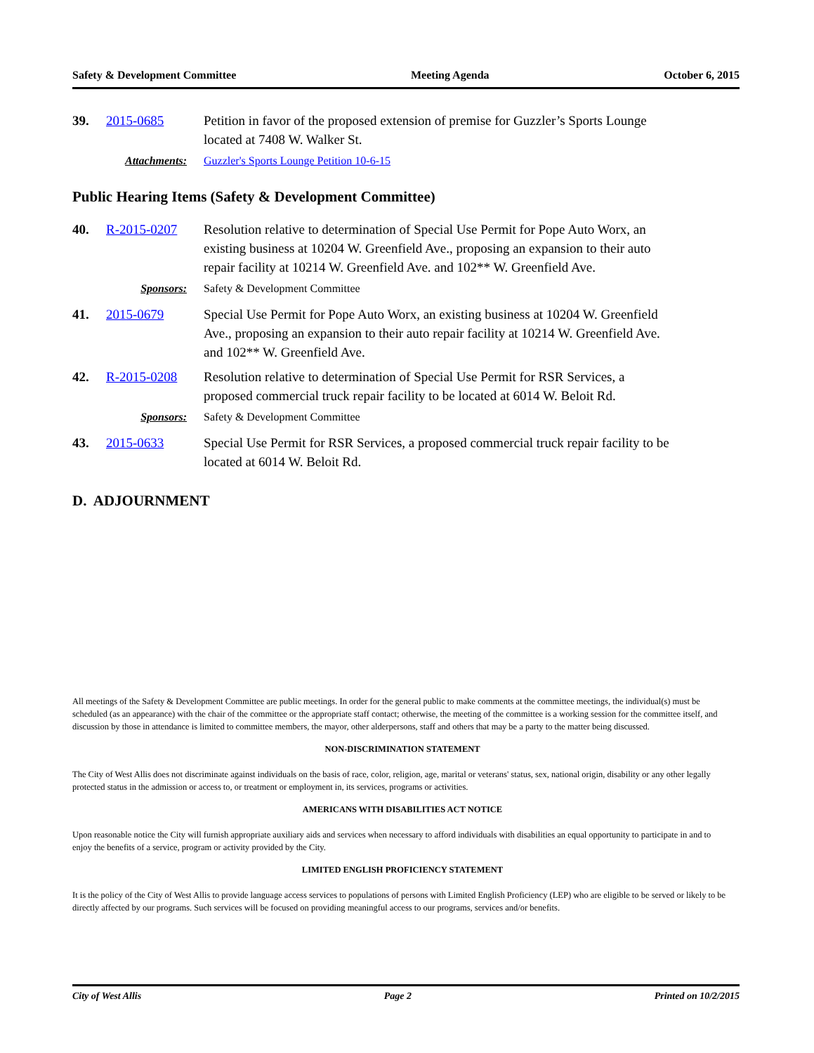Safety & Development Committee Meeting Agenda October 6, 2015
39. 2015-0685 Petition in favor of the proposed extension of premise for Guzzler’s Sports Lounge located at 7408 W. Walker St.
Attachments: Guzzler's Sports Lounge Petition 10-6-15
Public Hearing Items (Safety & Development Committee)
40. R-2015-0207 Resolution relative to determination of Special Use Permit for Pope Auto Worx, an existing business at 10204 W. Greenfield Ave., proposing an expansion to their auto repair facility at 10214 W. Greenfield Ave. and 102** W. Greenfield Ave.
Sponsors: Safety & Development Committee
41. 2015-0679 Special Use Permit for Pope Auto Worx, an existing business at 10204 W. Greenfield Ave., proposing an expansion to their auto repair facility at 10214 W. Greenfield Ave. and 102** W. Greenfield Ave.
42. R-2015-0208 Resolution relative to determination of Special Use Permit for RSR Services, a proposed commercial truck repair facility to be located at 6014 W. Beloit Rd.
Sponsors: Safety & Development Committee
43. 2015-0633 Special Use Permit for RSR Services, a proposed commercial truck repair facility to be located at 6014 W. Beloit Rd.
D. ADJOURNMENT
All meetings of the Safety & Development Committee are public meetings. In order for the general public to make comments at the committee meetings, the individual(s) must be scheduled (as an appearance) with the chair of the committee or the appropriate staff contact; otherwise, the meeting of the committee is a working session for the committee itself, and discussion by those in attendance is limited to committee members, the mayor, other alderpersons, staff and others that may be a party to the matter being discussed.
NON-DISCRIMINATION STATEMENT
The City of West Allis does not discriminate against individuals on the basis of race, color, religion, age, marital or veterans' status, sex, national origin, disability or any other legally protected status in the admission or access to, or treatment or employment in, its services, programs or activities.
AMERICANS WITH DISABILITIES ACT NOTICE
Upon reasonable notice the City will furnish appropriate auxiliary aids and services when necessary to afford individuals with disabilities an equal opportunity to participate in and to enjoy the benefits of a service, program or activity provided by the City.
LIMITED ENGLISH PROFICIENCY STATEMENT
It is the policy of the City of West Allis to provide language access services to populations of persons with Limited English Proficiency (LEP) who are eligible to be served or likely to be directly affected by our programs. Such services will be focused on providing meaningful access to our programs, services and/or benefits.
City of West Allis Page 2 Printed on 10/2/2015